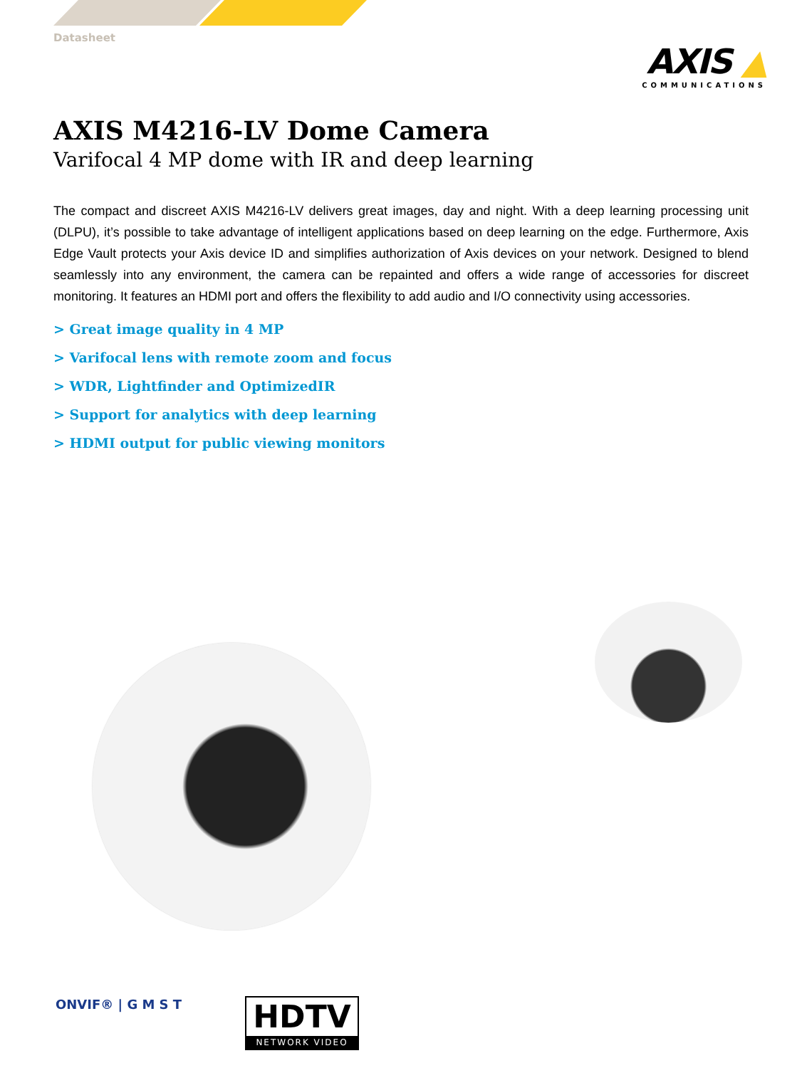AXIS ▲
COMMUNICATIONS
Datasheet
AXIS M4216-LV Dome Camera
Varifocal 4 MP dome with IR and deep learning
The compact and discreet AXIS M4216-LV delivers great images, day and night. With a deep learning processing unit (DLPU), it’s possible to take advantage of intelligent applications based on deep learning on the edge. Furthermore, Axis Edge Vault protects your Axis device ID and simplifies authorization of Axis devices on your network. Designed to blend seamlessly into any environment, the camera can be repainted and offers a wide range of accessories for discreet monitoring. It features an HDMI port and offers the flexibility to add audio and I/O connectivity using accessories.
> Great image quality in 4 MP
> Varifocal lens with remote zoom and focus
> WDR, Lightfinder and OptimizedIR
> Support for analytics with deep learning
> HDMI output for public viewing monitors
ONVIF® | G M S T
HDTV
NETWORK VIDEO